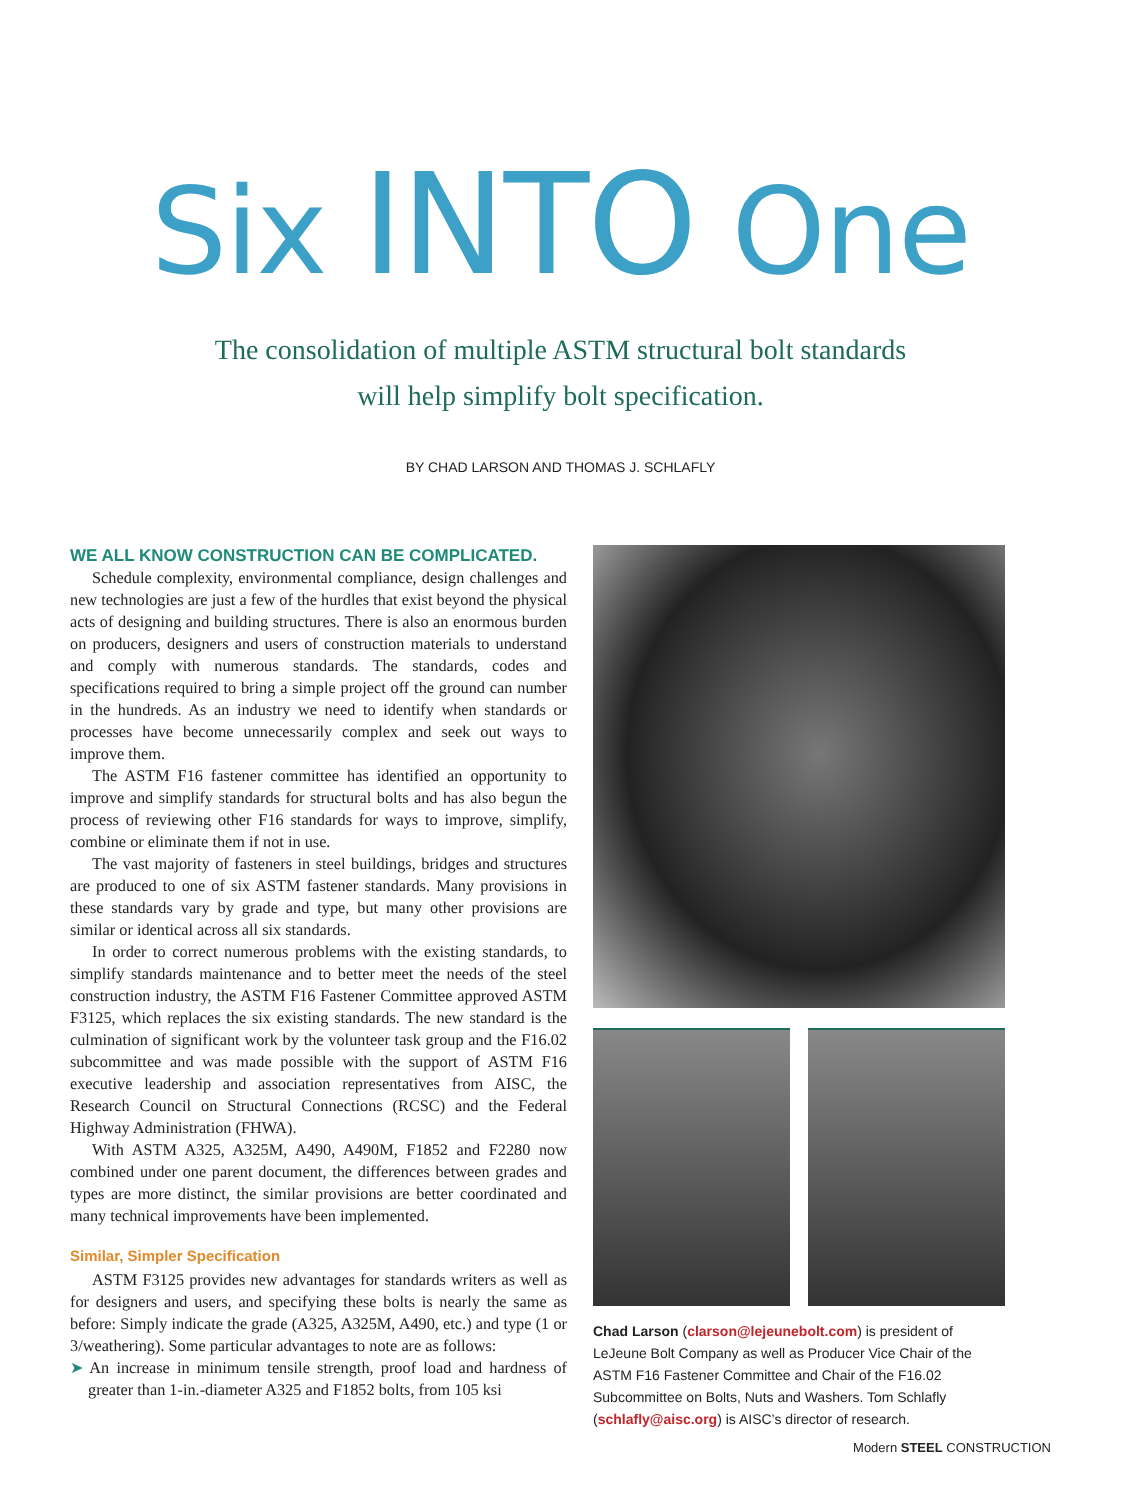Six INTO One
The consolidation of multiple ASTM structural bolt standards
will help simplify bolt specification.
BY CHAD LARSON AND THOMAS J. SCHLAFLY
WE ALL KNOW CONSTRUCTION CAN BE COMPLICATED.
Schedule complexity, environmental compliance, design challenges and new technologies are just a few of the hurdles that exist beyond the physical acts of designing and building structures. There is also an enormous burden on producers, designers and users of construction materials to understand and comply with numerous standards. The standards, codes and specifications required to bring a simple project off the ground can number in the hundreds. As an industry we need to identify when standards or processes have become unnecessarily complex and seek out ways to improve them.
The ASTM F16 fastener committee has identified an opportunity to improve and simplify standards for structural bolts and has also begun the process of reviewing other F16 standards for ways to improve, simplify, combine or eliminate them if not in use.
The vast majority of fasteners in steel buildings, bridges and structures are produced to one of six ASTM fastener standards. Many provisions in these standards vary by grade and type, but many other provisions are similar or identical across all six standards.
In order to correct numerous problems with the existing standards, to simplify standards maintenance and to better meet the needs of the steel construction industry, the ASTM F16 Fastener Committee approved ASTM F3125, which replaces the six existing standards. The new standard is the culmination of significant work by the volunteer task group and the F16.02 subcommittee and was made possible with the support of ASTM F16 executive leadership and association representatives from AISC, the Research Council on Structural Connections (RCSC) and the Federal Highway Administration (FHWA).
With ASTM A325, A325M, A490, A490M, F1852 and F2280 now combined under one parent document, the differences between grades and types are more distinct, the similar provisions are better coordinated and many technical improvements have been implemented.
Similar, Simpler Specification
ASTM F3125 provides new advantages for standards writers as well as for designers and users, and specifying these bolts is nearly the same as before: Simply indicate the grade (A325, A325M, A490, etc.) and type (1 or 3/weathering). Some particular advantages to note are as follows:
➤ An increase in minimum tensile strength, proof load and hardness of greater than 1-in.-diameter A325 and F1852 bolts, from 105 ksi
Chad Larson (clarson@lejeunebolt.com) is president of LeJeune Bolt Company as well as Producer Vice Chair of the ASTM F16 Fastener Committee and Chair of the F16.02 Subcommittee on Bolts, Nuts and Washers. Tom Schlafly (schlafly@aisc.org) is AISC’s director of research.
Modern STEEL CONSTRUCTION